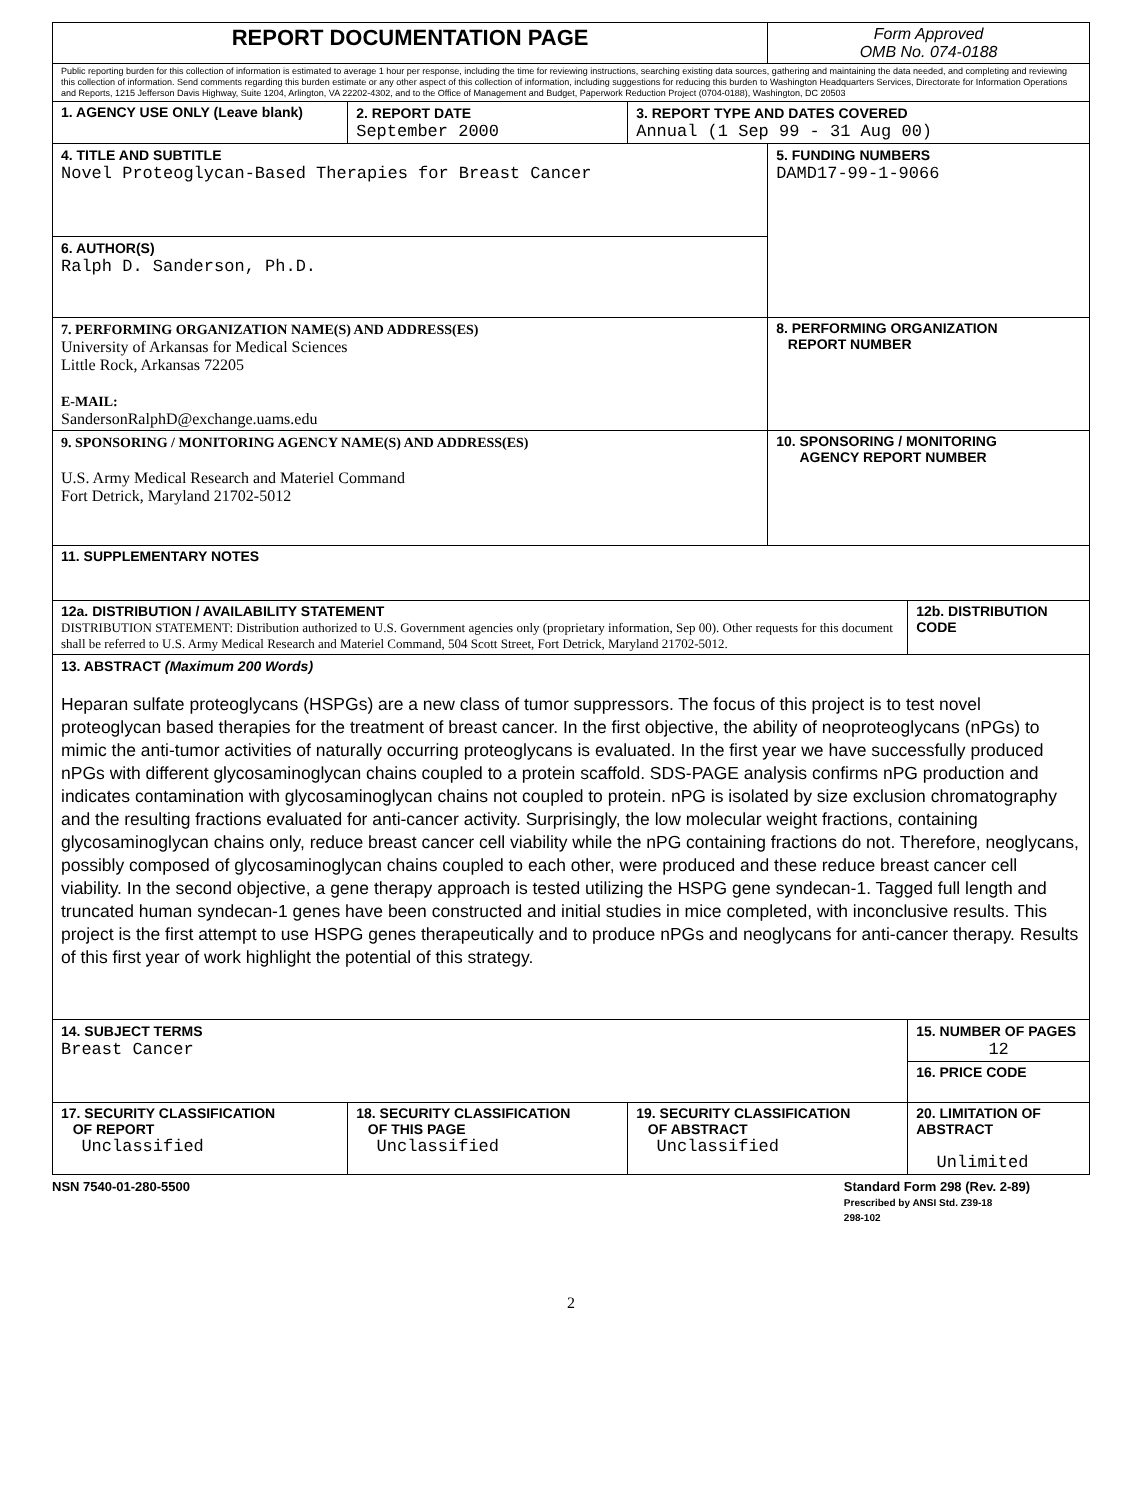| REPORT DOCUMENTATION PAGE | | | Form Approved OMB No. 074-0188 | |
| Public reporting burden for this collection of information is estimated to average 1 hour per response, including the time for reviewing instructions, searching existing data sources, gathering and maintaining the data needed, and completing and reviewing this collection of information. Send comments regarding this burden estimate or any other aspect of this collection of information, including suggestions for reducing this burden to Washington Headquarters Services, Directorate for Information Operations and Reports, 1215 Jefferson Davis Highway, Suite 1204, Arlington, VA 22202-4302, and to the Office of Management and Budget, Paperwork Reduction Project (0704-0188), Washington, DC 20503 | | | | |
| 1. AGENCY USE ONLY (Leave blank) | 2. REPORT DATE September 2000 | 3. REPORT TYPE AND DATES COVERED Annual (1 Sep 99 - 31 Aug 00) | | |
| 4. TITLE AND SUBTITLE Novel Proteoglycan-Based Therapies for Breast Cancer | | | 5. FUNDING NUMBERS DAMD17-99-1-9066 | |
| 6. AUTHOR(S) Ralph D. Sanderson, Ph.D. | | | | |
| 7. PERFORMING ORGANIZATION NAME(S) AND ADDRESS(ES) University of Arkansas for Medical Sciences Little Rock, Arkansas 72205 E-MAIL: SandersonRalphD@exchange.uams.edu | | | 8. PERFORMING ORGANIZATION REPORT NUMBER | |
| 9. SPONSORING / MONITORING AGENCY NAME(S) AND ADDRESS(ES) U.S. Army Medical Research and Materiel Command Fort Detrick, Maryland 21702-5012 | | | 10. SPONSORING / MONITORING AGENCY REPORT NUMBER | |
| 11. SUPPLEMENTARY NOTES | | | | |
| 12a. DISTRIBUTION / AVAILABILITY STATEMENT DISTRIBUTION STATEMENT: Distribution authorized to U.S. Government agencies only (proprietary information, Sep 00). Other requests for this document shall be referred to U.S. Army Medical Research and Materiel Command, 504 Scott Street, Fort Detrick, Maryland 21702-5012. | | | | 12b. DISTRIBUTION CODE |
| 13. ABSTRACT (Maximum 200 Words) Heparan sulfate proteoglycans (HSPGs) are a new class of tumor suppressors. The focus of this project is to test novel proteoglycan based therapies for the treatment of breast cancer. In the first objective, the ability of neoproteoglycans (nPGs) to mimic the anti-tumor activities of naturally occurring proteoglycans is evaluated. In the first year we have successfully produced nPGs with different glycosaminoglycan chains coupled to a protein scaffold. SDS-PAGE analysis confirms nPG production and indicates contamination with glycosaminoglycan chains not coupled to protein. nPG is isolated by size exclusion chromatography and the resulting fractions evaluated for anti-cancer activity. Surprisingly, the low molecular weight fractions, containing glycosaminoglycan chains only, reduce breast cancer cell viability while the nPG containing fractions do not. Therefore, neoglycans, possibly composed of glycosaminoglycan chains coupled to each other, were produced and these reduce breast cancer cell viability. In the second objective, a gene therapy approach is tested utilizing the HSPG gene syndecan-1. Tagged full length and truncated human syndecan-1 genes have been constructed and initial studies in mice completed, with inconclusive results. This project is the first attempt to use HSPG genes therapeutically and to produce nPGs and neoglycans for anti-cancer therapy. Results of this first year of work highlight the potential of this strategy. | | | | |
| 14. SUBJECT TERMS Breast Cancer | | | | 15. NUMBER OF PAGES 12 |
| | | | | 16. PRICE CODE |
| 17. SECURITY CLASSIFICATION OF REPORT Unclassified | 18. SECURITY CLASSIFICATION OF THIS PAGE Unclassified | 19. SECURITY CLASSIFICATION OF ABSTRACT Unclassified | | 20. LIMITATION OF ABSTRACT Unlimited |
NSN 7540-01-280-5500 Standard Form 298 (Rev. 2-89)
Prescribed by ANSI Std. Z39-18
298-102
2